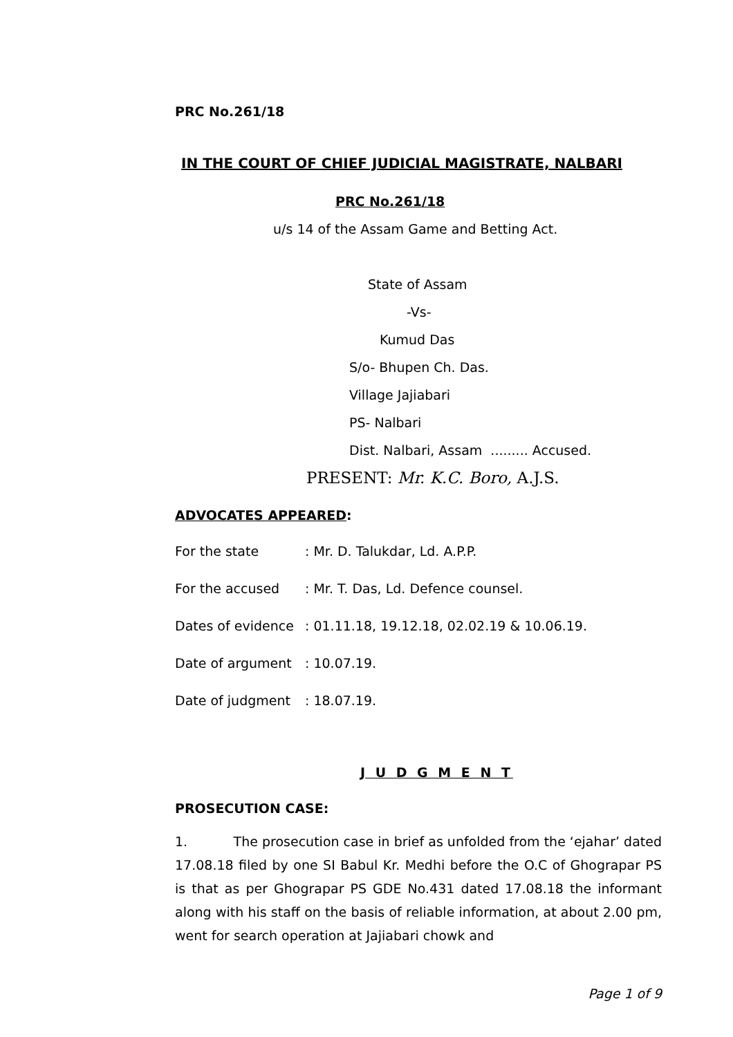PRC No.261/18
IN THE COURT OF CHIEF JUDICIAL MAGISTRATE, NALBARI
PRC No.261/18
u/s 14 of the Assam Game and Betting Act.
State of Assam
-Vs-
Kumud Das
S/o- Bhupen Ch. Das.
Village Jajiabari
PS- Nalbari
Dist. Nalbari, Assam ......... Accused.
PRESENT: Mr. K.C. Boro, A.J.S.
ADVOCATES APPEARED:
| For the state | : Mr. D. Talukdar, Ld. A.P.P. |
| For the accused | : Mr. T. Das, Ld. Defence counsel. |
| Dates of evidence | : 01.11.18, 19.12.18, 02.02.19 & 10.06.19. |
| Date of argument | : 10.07.19. |
| Date of judgment | : 18.07.19. |
J U D G M E N T
PROSECUTION CASE:
1. The prosecution case in brief as unfolded from the ‘ejahar’ dated 17.08.18 filed by one SI Babul Kr. Medhi before the O.C of Ghograpar PS is that as per Ghograpar PS GDE No.431 dated 17.08.18 the informant along with his staff on the basis of reliable information, at about 2.00 pm, went for search operation at Jajiabari chowk and
Page 1 of 9